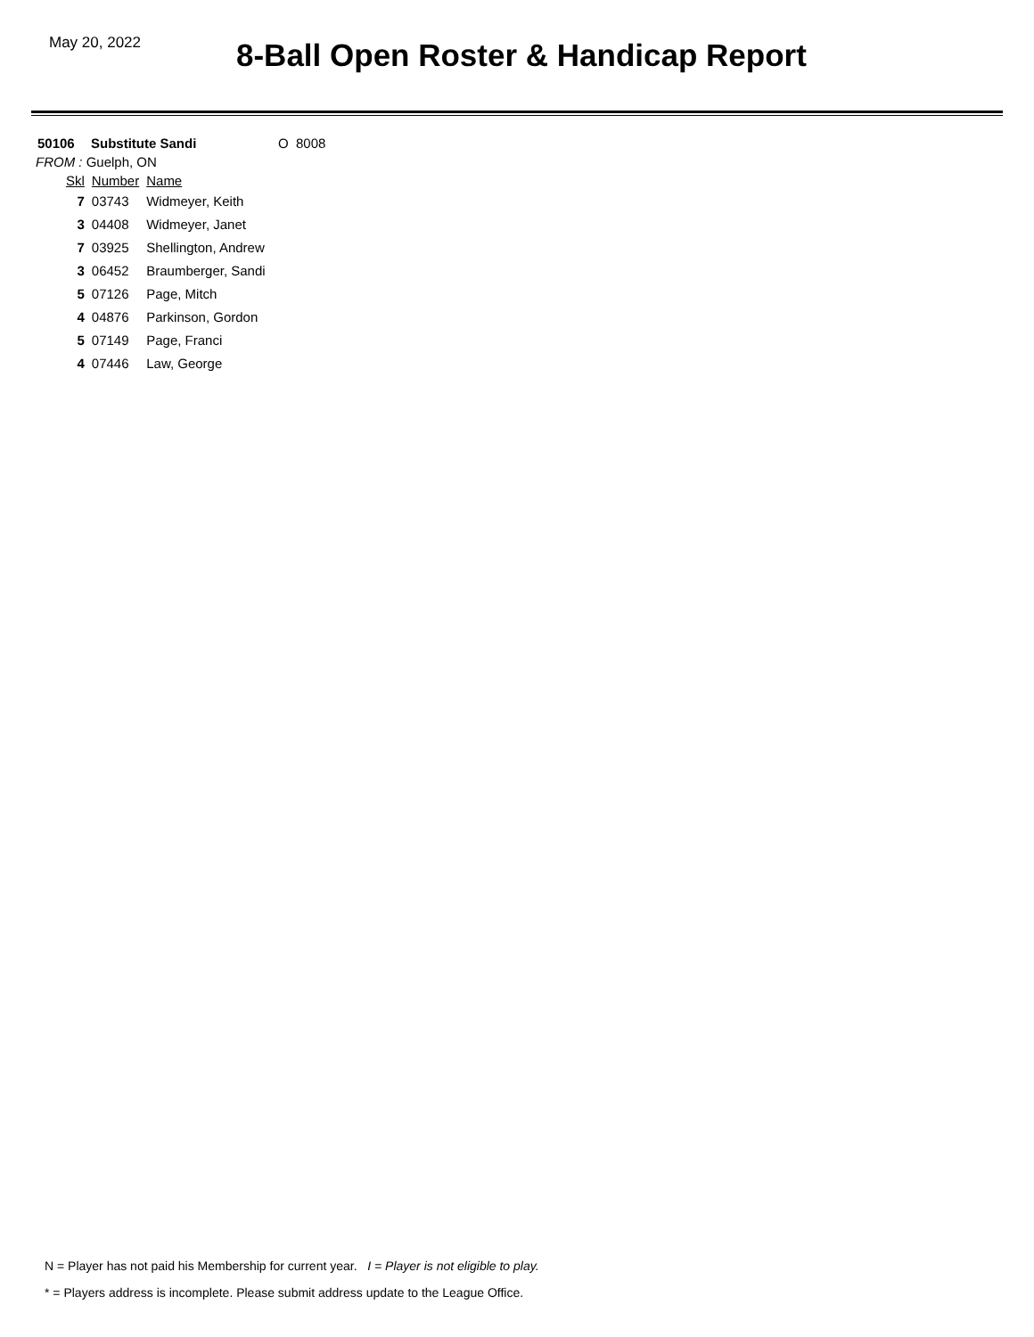May 20, 2022
8-Ball Open Roster & Handicap Report
50106 Substitute Sandi O 8008
FROM : Guelph, ON
| Skl | Number | Name |
| --- | --- | --- |
| 7 | 03743 | Widmeyer, Keith |
| 3 | 04408 | Widmeyer, Janet |
| 7 | 03925 | Shellington, Andrew |
| 3 | 06452 | Braumberger, Sandi |
| 5 | 07126 | Page, Mitch |
| 4 | 04876 | Parkinson, Gordon |
| 5 | 07149 | Page, Franci |
| 4 | 07446 | Law, George |
N = Player has not paid his Membership for current year. I = Player is not eligible to play.
* = Players address is incomplete. Please submit address update to the League Office.